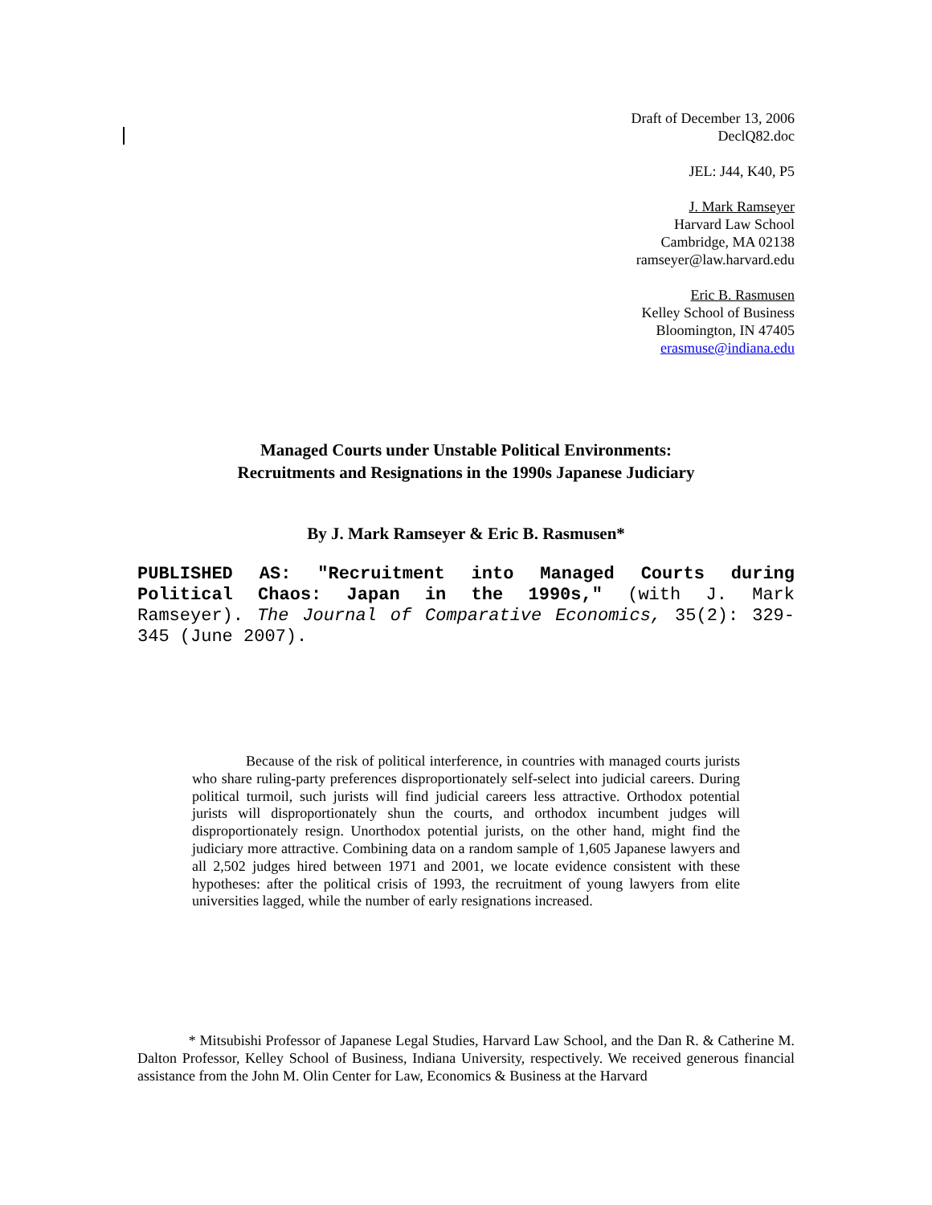Draft of December 13, 2006
DeclQ82.doc
JEL: J44, K40, P5
J. Mark Ramseyer
Harvard Law School
Cambridge, MA 02138
ramseyer@law.harvard.edu
Eric B. Rasmusen
Kelley School of Business
Bloomington, IN 47405
erasmuse@indiana.edu
Managed Courts under Unstable Political Environments:
Recruitments and Resignations in the 1990s Japanese Judiciary
By J. Mark Ramseyer & Eric B. Rasmusen*
PUBLISHED AS: "Recruitment into Managed Courts during Political Chaos: Japan in the 1990s," (with J. Mark Ramseyer). The Journal of Comparative Economics, 35(2): 329-345 (June 2007).
Because of the risk of political interference, in countries with managed courts jurists who share ruling-party preferences disproportionately self-select into judicial careers. During political turmoil, such jurists will find judicial careers less attractive. Orthodox potential jurists will disproportionately shun the courts, and orthodox incumbent judges will disproportionately resign. Unorthodox potential jurists, on the other hand, might find the judiciary more attractive. Combining data on a random sample of 1,605 Japanese lawyers and all 2,502 judges hired between 1971 and 2001, we locate evidence consistent with these hypotheses: after the political crisis of 1993, the recruitment of young lawyers from elite universities lagged, while the number of early resignations increased.
* Mitsubishi Professor of Japanese Legal Studies, Harvard Law School, and the Dan R. & Catherine M. Dalton Professor, Kelley School of Business, Indiana University, respectively. We received generous financial assistance from the John M. Olin Center for Law, Economics & Business at the Harvard